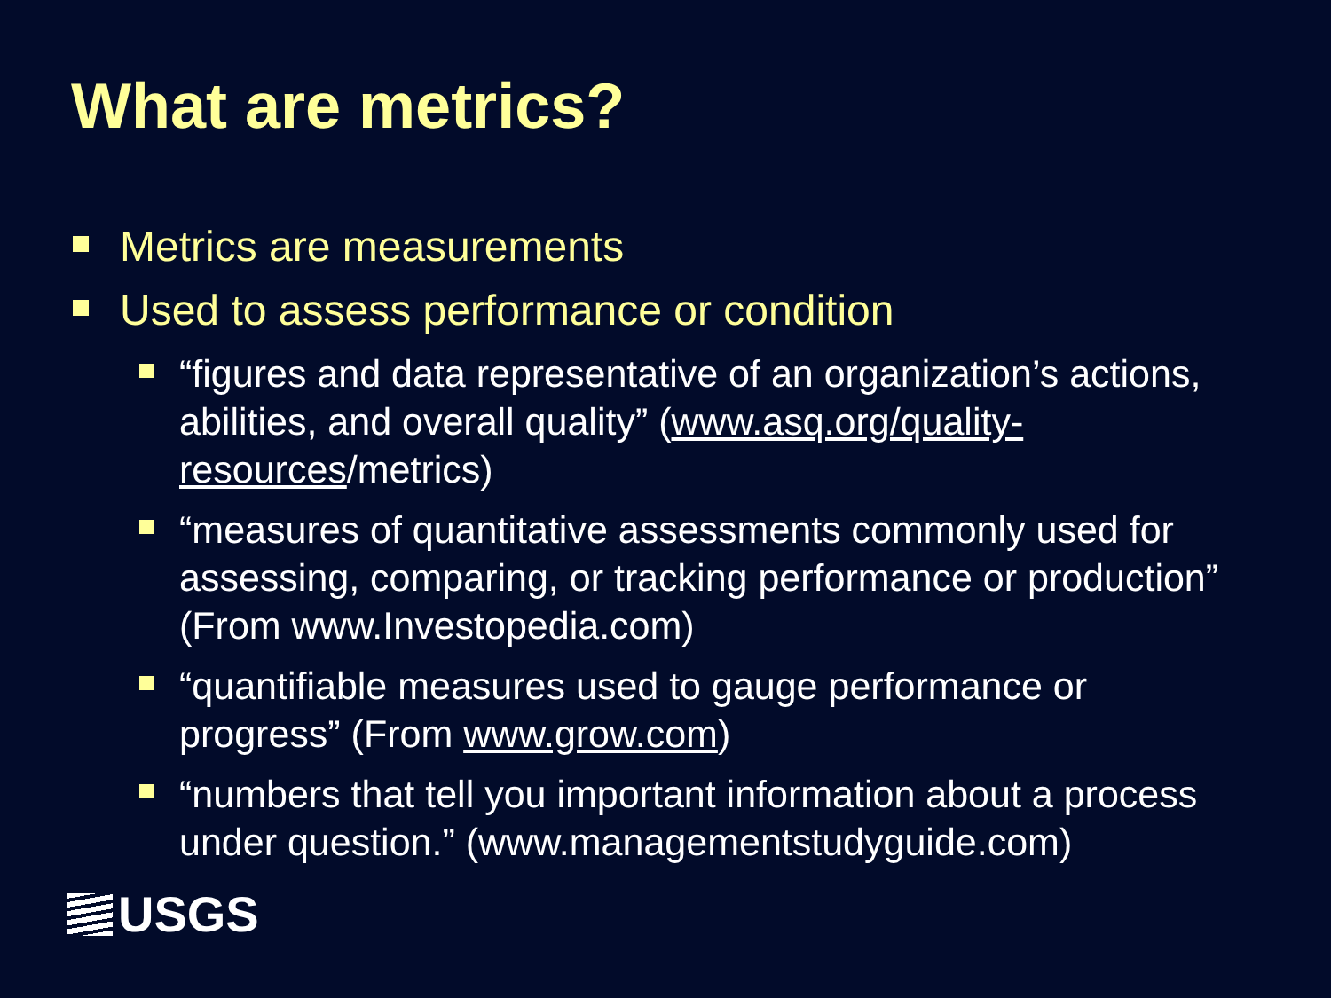What are metrics?
Metrics are measurements
Used to assess performance or condition
“figures and data representative of an organization’s actions, abilities, and overall quality” (www.asq.org/quality-resources/metrics)
“measures of quantitative assessments commonly used for assessing, comparing, or tracking performance or production” (From www.Investopedia.com)
“quantifiable measures used to gauge performance or progress” (From www.grow.com)
“numbers that tell you important information about a process under question.” (www.managementstudyguide.com)
USGS